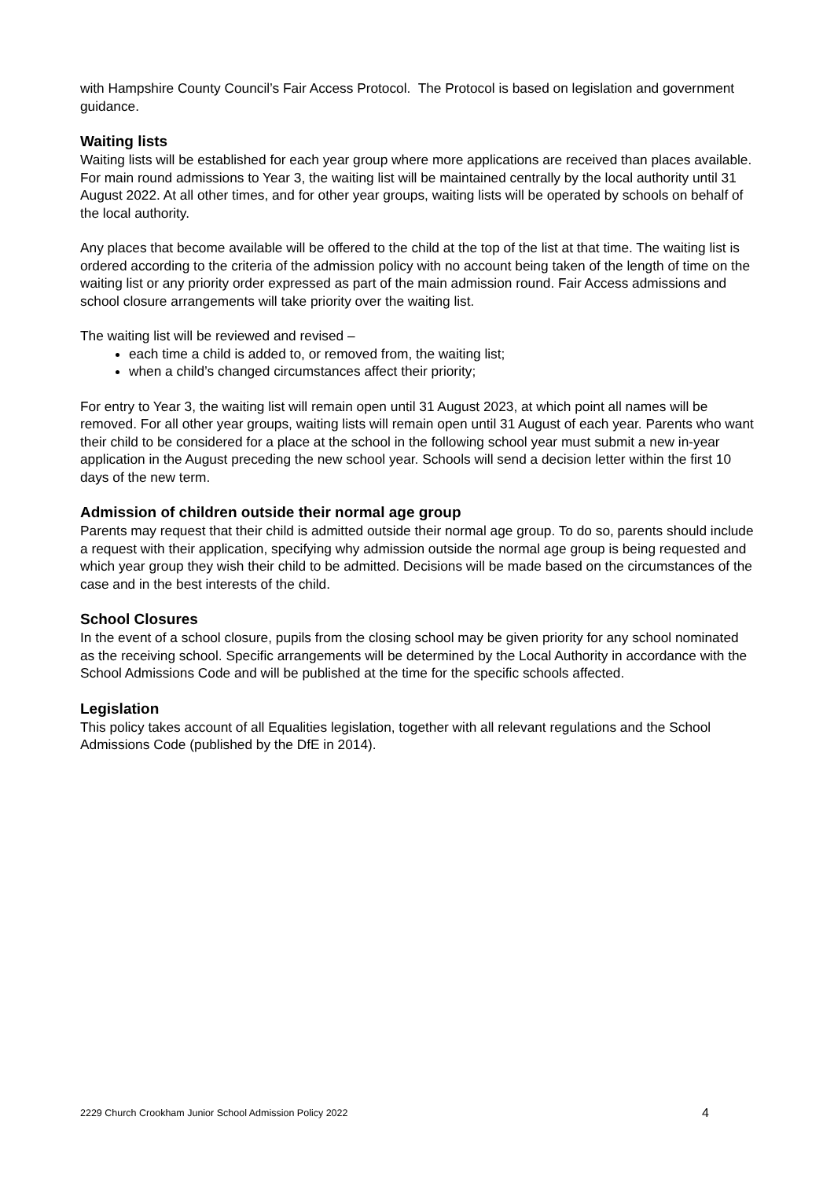with Hampshire County Council’s Fair Access Protocol. The Protocol is based on legislation and government guidance.
Waiting lists
Waiting lists will be established for each year group where more applications are received than places available. For main round admissions to Year 3, the waiting list will be maintained centrally by the local authority until 31 August 2022. At all other times, and for other year groups, waiting lists will be operated by schools on behalf of the local authority.
Any places that become available will be offered to the child at the top of the list at that time. The waiting list is ordered according to the criteria of the admission policy with no account being taken of the length of time on the waiting list or any priority order expressed as part of the main admission round. Fair Access admissions and school closure arrangements will take priority over the waiting list.
The waiting list will be reviewed and revised –
each time a child is added to, or removed from, the waiting list;
when a child’s changed circumstances affect their priority;
For entry to Year 3, the waiting list will remain open until 31 August 2023, at which point all names will be removed. For all other year groups, waiting lists will remain open until 31 August of each year. Parents who want their child to be considered for a place at the school in the following school year must submit a new in-year application in the August preceding the new school year. Schools will send a decision letter within the first 10 days of the new term.
Admission of children outside their normal age group
Parents may request that their child is admitted outside their normal age group. To do so, parents should include a request with their application, specifying why admission outside the normal age group is being requested and which year group they wish their child to be admitted. Decisions will be made based on the circumstances of the case and in the best interests of the child.
School Closures
In the event of a school closure, pupils from the closing school may be given priority for any school nominated as the receiving school. Specific arrangements will be determined by the Local Authority in accordance with the School Admissions Code and will be published at the time for the specific schools affected.
Legislation
This policy takes account of all Equalities legislation, together with all relevant regulations and the School Admissions Code (published by the DfE in 2014).
2229 Church Crookham Junior School Admission Policy 2022 4